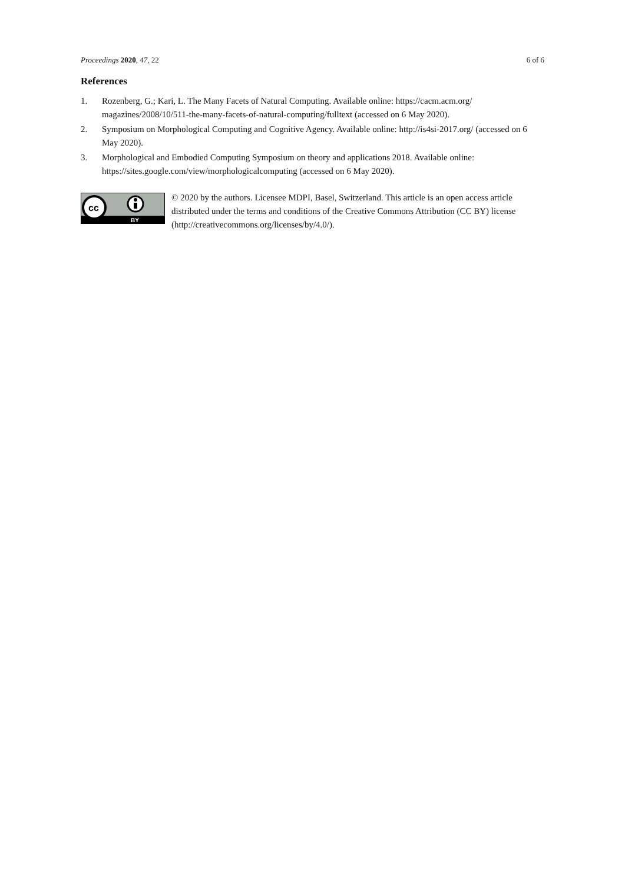Proceedings 2020, 47, 22 6 of 6
References
1. Rozenberg, G.; Kari, L. The Many Facets of Natural Computing. Available online: https://cacm.acm.org/ magazines/2008/10/511-the-many-facets-of-natural-computing/fulltext (accessed on 6 May 2020).
2. Symposium on Morphological Computing and Cognitive Agency. Available online: http://is4si-2017.org/ (accessed on 6 May 2020).
3. Morphological and Embodied Computing Symposium on theory and applications 2018. Available online: https://sites.google.com/view/morphologicalcomputing (accessed on 6 May 2020).
cc
BY
© 2020 by the authors. Licensee MDPI, Basel, Switzerland. This article is an open access article distributed under the terms and conditions of the Creative Commons Attribution (CC BY) license (http://creativecommons.org/licenses/by/4.0/).